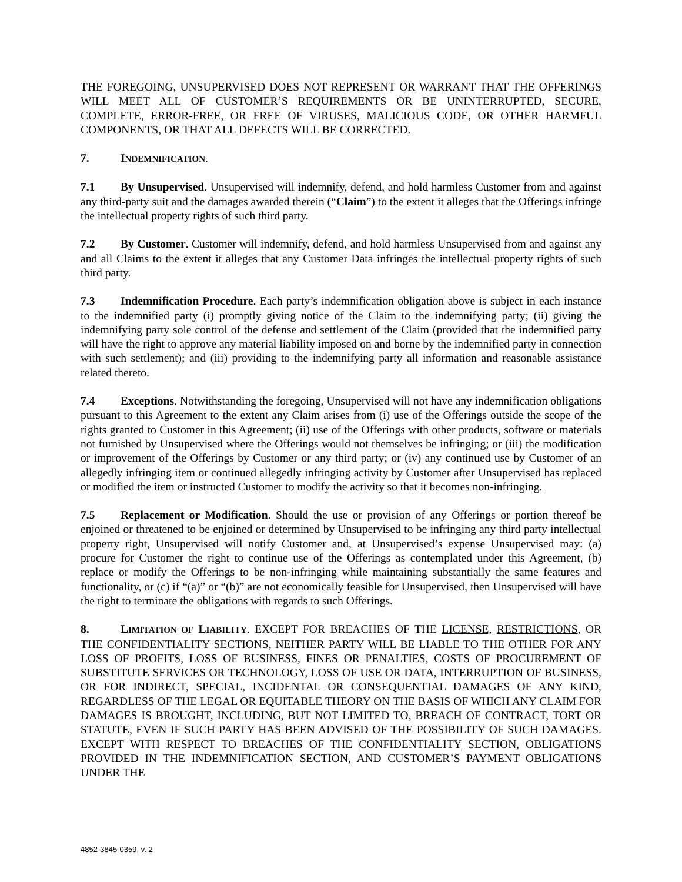THE FOREGOING, UNSUPERVISED DOES NOT REPRESENT OR WARRANT THAT THE OFFERINGS WILL MEET ALL OF CUSTOMER’S REQUIREMENTS OR BE UNINTERRUPTED, SECURE, COMPLETE, ERROR-FREE, OR FREE OF VIRUSES, MALICIOUS CODE, OR OTHER HARMFUL COMPONENTS, OR THAT ALL DEFECTS WILL BE CORRECTED.
7. INDEMNIFICATION.
7.1 By Unsupervised. Unsupervised will indemnify, defend, and hold harmless Customer from and against any third-party suit and the damages awarded therein (“Claim”) to the extent it alleges that the Offerings infringe the intellectual property rights of such third party.
7.2 By Customer. Customer will indemnify, defend, and hold harmless Unsupervised from and against any and all Claims to the extent it alleges that any Customer Data infringes the intellectual property rights of such third party.
7.3 Indemnification Procedure. Each party’s indemnification obligation above is subject in each instance to the indemnified party (i) promptly giving notice of the Claim to the indemnifying party; (ii) giving the indemnifying party sole control of the defense and settlement of the Claim (provided that the indemnified party will have the right to approve any material liability imposed on and borne by the indemnified party in connection with such settlement); and (iii) providing to the indemnifying party all information and reasonable assistance related thereto.
7.4 Exceptions. Notwithstanding the foregoing, Unsupervised will not have any indemnification obligations pursuant to this Agreement to the extent any Claim arises from (i) use of the Offerings outside the scope of the rights granted to Customer in this Agreement; (ii) use of the Offerings with other products, software or materials not furnished by Unsupervised where the Offerings would not themselves be infringing; or (iii) the modification or improvement of the Offerings by Customer or any third party; or (iv) any continued use by Customer of an allegedly infringing item or continued allegedly infringing activity by Customer after Unsupervised has replaced or modified the item or instructed Customer to modify the activity so that it becomes non-infringing.
7.5 Replacement or Modification. Should the use or provision of any Offerings or portion thereof be enjoined or threatened to be enjoined or determined by Unsupervised to be infringing any third party intellectual property right, Unsupervised will notify Customer and, at Unsupervised’s expense Unsupervised may: (a) procure for Customer the right to continue use of the Offerings as contemplated under this Agreement, (b) replace or modify the Offerings to be non-infringing while maintaining substantially the same features and functionality, or (c) if “(a)” or “(b)” are not economically feasible for Unsupervised, then Unsupervised will have the right to terminate the obligations with regards to such Offerings.
8. LIMITATION OF LIABILITY. EXCEPT FOR BREACHES OF THE LICENSE, RESTRICTIONS, OR THE CONFIDENTIALITY SECTIONS, NEITHER PARTY WILL BE LIABLE TO THE OTHER FOR ANY LOSS OF PROFITS, LOSS OF BUSINESS, FINES OR PENALTIES, COSTS OF PROCUREMENT OF SUBSTITUTE SERVICES OR TECHNOLOGY, LOSS OF USE OR DATA, INTERRUPTION OF BUSINESS, OR FOR INDIRECT, SPECIAL, INCIDENTAL OR CONSEQUENTIAL DAMAGES OF ANY KIND, REGARDLESS OF THE LEGAL OR EQUITABLE THEORY ON THE BASIS OF WHICH ANY CLAIM FOR DAMAGES IS BROUGHT, INCLUDING, BUT NOT LIMITED TO, BREACH OF CONTRACT, TORT OR STATUTE, EVEN IF SUCH PARTY HAS BEEN ADVISED OF THE POSSIBILITY OF SUCH DAMAGES. EXCEPT WITH RESPECT TO BREACHES OF THE CONFIDENTIALITY SECTION, OBLIGATIONS PROVIDED IN THE INDEMNIFICATION SECTION, AND CUSTOMER’S PAYMENT OBLIGATIONS UNDER THE
4852-3845-0359, v. 2